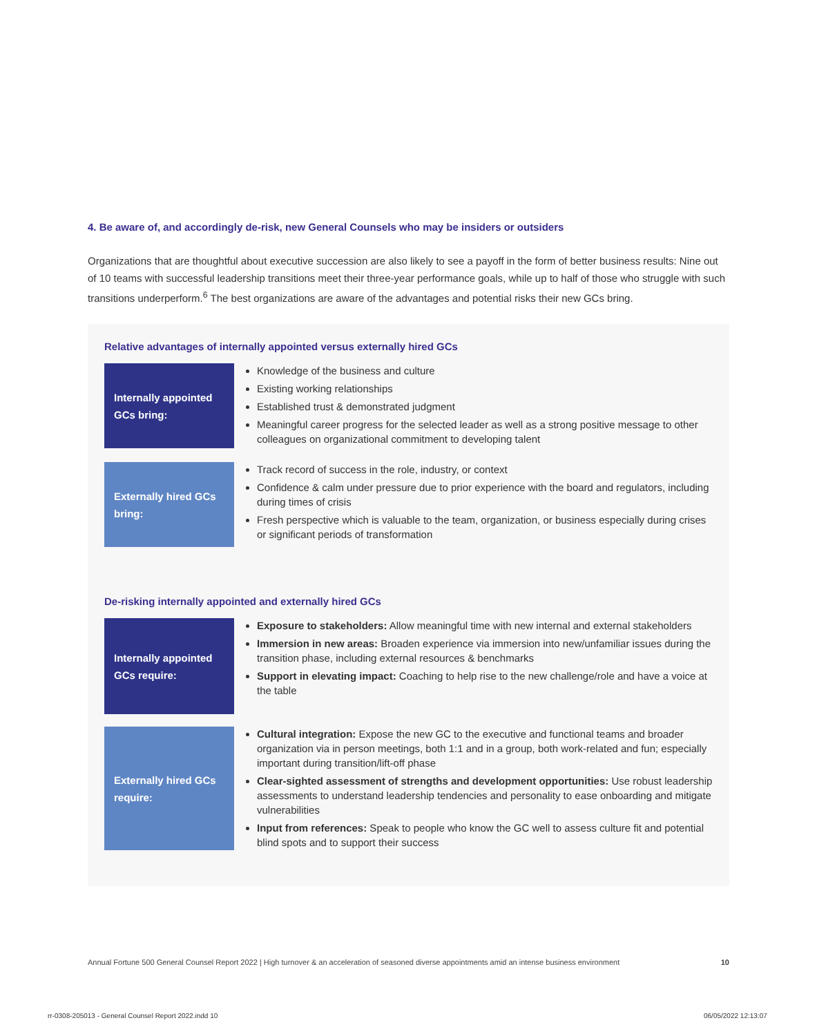4. Be aware of, and accordingly de-risk, new General Counsels who may be insiders or outsiders
Organizations that are thoughtful about executive succession are also likely to see a payoff in the form of better business results: Nine out of 10 teams with successful leadership transitions meet their three-year performance goals, while up to half of those who struggle with such transitions underperform.<sup>6</sup> The best organizations are aware of the advantages and potential risks their new GCs bring.
Relative advantages of internally appointed versus externally hired GCs
Internally appointed GCs bring:
Knowledge of the business and culture
Existing working relationships
Established trust & demonstrated judgment
Meaningful career progress for the selected leader as well as a strong positive message to other colleagues on organizational commitment to developing talent
Externally hired GCs bring:
Track record of success in the role, industry, or context
Confidence & calm under pressure due to prior experience with the board and regulators, including during times of crisis
Fresh perspective which is valuable to the team, organization, or business especially during crises or significant periods of transformation
De-risking internally appointed and externally hired GCs
Internally appointed GCs require:
Exposure to stakeholders: Allow meaningful time with new internal and external stakeholders
Immersion in new areas: Broaden experience via immersion into new/unfamiliar issues during the transition phase, including external resources & benchmarks
Support in elevating impact: Coaching to help rise to the new challenge/role and have a voice at the table
Externally hired GCs require:
Cultural integration: Expose the new GC to the executive and functional teams and broader organization via in person meetings, both 1:1 and in a group, both work-related and fun; especially important during transition/lift-off phase
Clear-sighted assessment of strengths and development opportunities: Use robust leadership assessments to understand leadership tendencies and personality to ease onboarding and mitigate vulnerabilities
Input from references: Speak to people who know the GC well to assess culture fit and potential blind spots and to support their success
Annual Fortune 500 General Counsel Report 2022 | High turnover & an acceleration of seasoned diverse appointments amid an intense business environment 10
rr-0308-205013 - General Counsel Report 2022.indd 10
06/05/2022 12:13:07